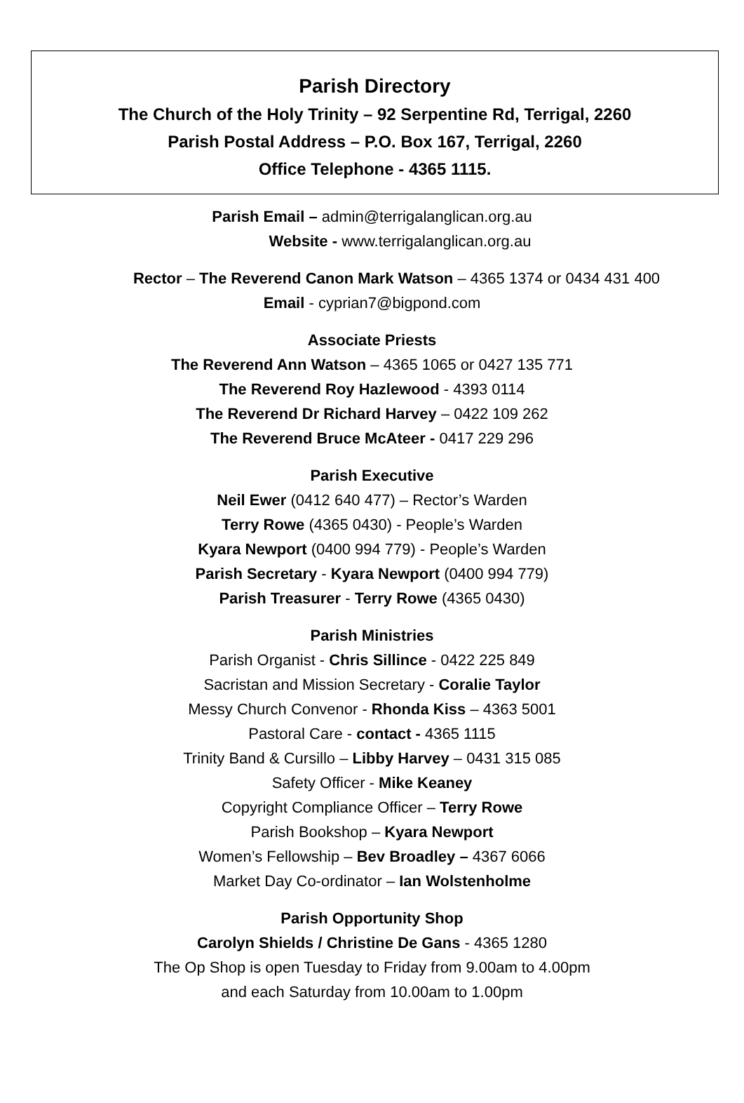Parish Directory
The Church of the Holy Trinity – 92 Serpentine Rd, Terrigal, 2260
Parish Postal Address – P.O. Box 167, Terrigal, 2260
Office Telephone - 4365 1115.
Parish Email – admin@terrigalanglican.org.au
Website - www.terrigalanglican.org.au
Rector – The Reverend Canon Mark Watson – 4365 1374 or 0434 431 400
Email - cyprian7@bigpond.com
Associate Priests
The Reverend Ann Watson – 4365 1065 or 0427 135 771
The Reverend Roy Hazlewood - 4393 0114
The Reverend Dr Richard Harvey – 0422 109 262
The Reverend Bruce McAteer - 0417 229 296
Parish Executive
Neil Ewer (0412 640 477) – Rector’s Warden
Terry Rowe (4365 0430) - People’s Warden
Kyara Newport (0400 994 779) - People’s Warden
Parish Secretary - Kyara Newport (0400 994 779)
Parish Treasurer - Terry Rowe (4365 0430)
Parish Ministries
Parish Organist - Chris Sillince - 0422 225 849
Sacristan and Mission Secretary - Coralie Taylor
Messy Church Convenor - Rhonda Kiss – 4363 5001
Pastoral Care - contact - 4365 1115
Trinity Band & Cursillo – Libby Harvey – 0431 315 085
Safety Officer - Mike Keaney
Copyright Compliance Officer – Terry Rowe
Parish Bookshop – Kyara Newport
Women’s Fellowship – Bev Broadley – 4367 6066
Market Day Co-ordinator – Ian Wolstenholme
Parish Opportunity Shop
Carolyn Shields / Christine De Gans - 4365 1280
The Op Shop is open Tuesday to Friday from 9.00am to 4.00pm
and each Saturday from 10.00am to 1.00pm